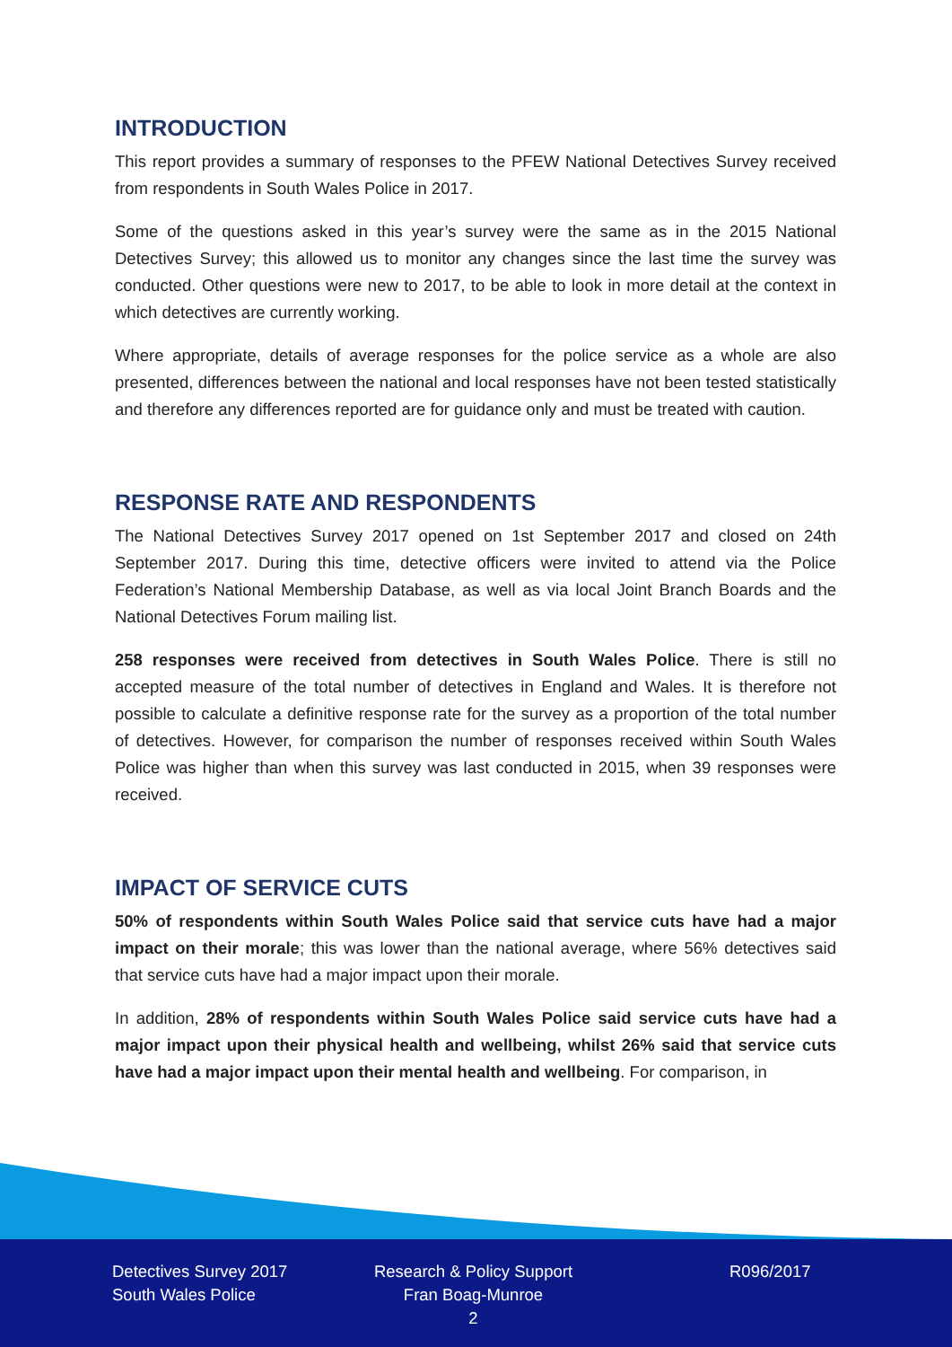INTRODUCTION
This report provides a summary of responses to the PFEW National Detectives Survey received from respondents in South Wales Police in 2017.
Some of the questions asked in this year’s survey were the same as in the 2015 National Detectives Survey; this allowed us to monitor any changes since the last time the survey was conducted. Other questions were new to 2017, to be able to look in more detail at the context in which detectives are currently working.
Where appropriate, details of average responses for the police service as a whole are also presented, differences between the national and local responses have not been tested statistically and therefore any differences reported are for guidance only and must be treated with caution.
RESPONSE RATE AND RESPONDENTS
The National Detectives Survey 2017 opened on 1st September 2017 and closed on 24th September 2017. During this time, detective officers were invited to attend via the Police Federation’s National Membership Database, as well as via local Joint Branch Boards and the National Detectives Forum mailing list.
258 responses were received from detectives in South Wales Police. There is still no accepted measure of the total number of detectives in England and Wales. It is therefore not possible to calculate a definitive response rate for the survey as a proportion of the total number of detectives. However, for comparison the number of responses received within South Wales Police was higher than when this survey was last conducted in 2015, when 39 responses were received.
IMPACT OF SERVICE CUTS
50% of respondents within South Wales Police said that service cuts have had a major impact on their morale; this was lower than the national average, where 56% detectives said that service cuts have had a major impact upon their morale.
In addition, 28% of respondents within South Wales Police said service cuts have had a major impact upon their physical health and wellbeing, whilst 26% said that service cuts have had a major impact upon their mental health and wellbeing. For comparison, in
Detectives Survey 2017
South Wales Police
Research & Policy Support
Fran Boag-Munroe
2
R096/2017